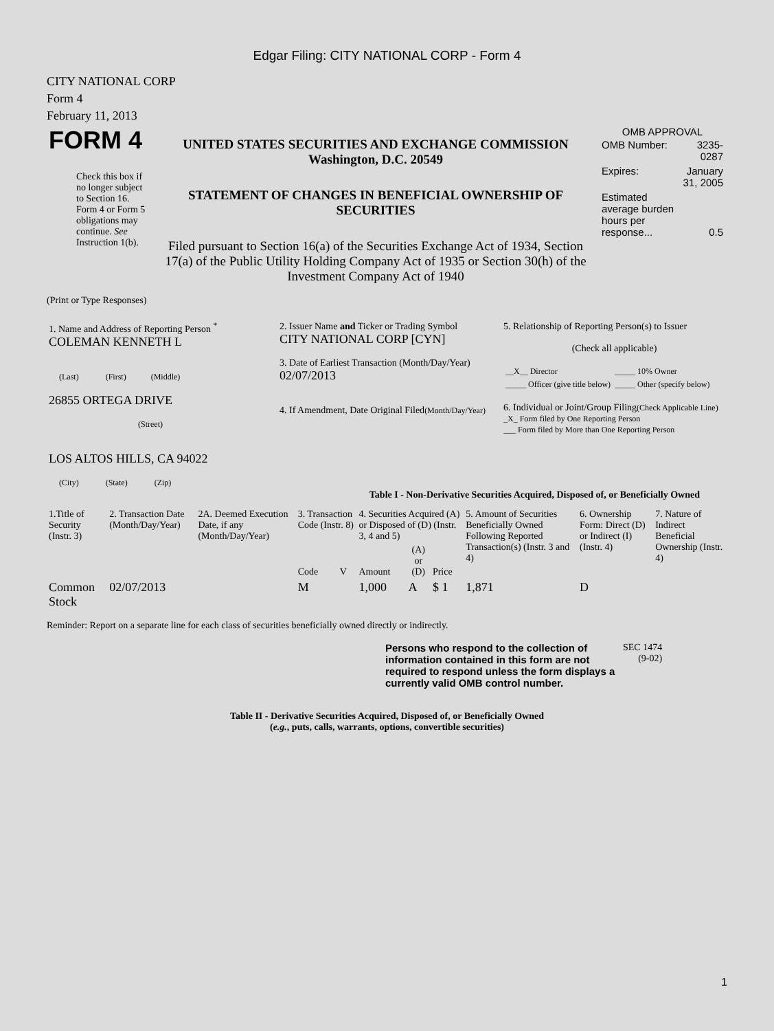Edgar Filing: CITY NATIONAL CORP - Form 4
CITY NATIONAL CORP
Form 4
February 11, 2013
| FORM 4 Check this box if no longer subject to Section 16. Form 4 or Form 5 obligations may continue. See Instruction 1(b). | UNITED STATES SECURITIES AND EXCHANGE COMMISSION Washington, D.C. 20549 STATEMENT OF CHANGES IN BENEFICIAL OWNERSHIP OF SECURITIES Filed pursuant to Section 16(a) of the Securities Exchange Act of 1934, Section 17(a) of the Public Utility Holding Company Act of 1935 or Section 30(h) of the Investment Company Act of 1940 | OMB APPROVAL / OMB Number: / 3235-0287 / / Expires: / January 31, 2005 / / Estimated average burden hours per response... / 0.5 / |
(Print or Type Responses)
| 1. Name and Address of Reporting Person <sup>*</sup> COLEMAN KENNETH L (Last) (First) (Middle) 26855 ORTEGA DRIVE (Street) LOS ALTOS HILLS, CA 94022 (City) (State) (Zip) | 2. Issuer Name and Ticker or Trading Symbol CITY NATIONAL CORP [CYN] 3. Date of Earliest Transaction (Month/Day/Year) 02/07/2013 4. If Amendment, Date Original Filed (Month/Day/Year) | 5. Relationship of Reporting Person(s) to Issuer (Check all applicable) / __X__ Director / _____ 10% Owner / / _____ Officer (give title below) / _____ Other (specify below) / 6. Individual or Joint/Group Filing (Check Applicable Line) _X_ Form filed by One Reporting Person ___ Form filed by More than One Reporting Person |
Table I - Non-Derivative Securities Acquired, Disposed of, or Beneficially Owned
| 1.Title of Security (Instr. 3) | 2. Transaction Date (Month/Day/Year) | 2A. Deemed Execution Date, if any (Month/Day/Year) | 3. Transaction Code (Instr. 8) | | 4. Securities Acquired (A) or Disposed of (D) (Instr. 3, 4 and 5) | | | 5. Amount of Securities Beneficially Owned Following Reported Transaction(s) (Instr. 3 and 4) | 6. Ownership Form: Direct (D) or Indirect (I) (Instr. 4) | 7. Nature of Indirect Beneficial Ownership (Instr. 4) |
| --- | --- | --- | --- | --- | --- | --- | --- | --- | --- | --- |
| | | | Code | V | Amount | (A) or (D) | Price | | | |
| Common Stock | 02/07/2013 | | M | | 1,000 | A | $ 1 | 1,871 | D | |
Reminder: Report on a separate line for each class of securities beneficially owned directly or indirectly.
| Persons who respond to the collection of information contained in this form are not required to respond unless the form displays a currently valid OMB control number. | SEC 1474 (9-02) |
Table II - Derivative Securities Acquired, Disposed of, or Beneficially Owned
(e.g., puts, calls, warrants, options, convertible securities)
1